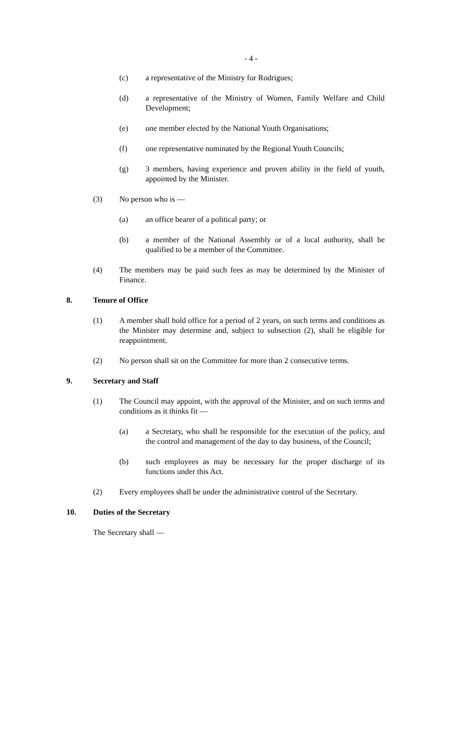- 4 -
(c) a representative of the Ministry for Rodrigues;
(d) a representative of the Ministry of Women, Family Welfare and Child Development;
(e) one member elected by the National Youth Organisations;
(f) one representative nominated by the Regional Youth Councils;
(g) 3 members, having experience and proven ability in the field of youth, appointed by the Minister.
(3) No person who is —
(a) an office bearer of a political party; or
(b) a member of the National Assembly or of a local authority, shall be qualified to be a member of the Committee.
(4) The members may be paid such fees as may be determined by the Minister of Finance.
8. Tenure of Office
(1) A member shall hold office for a period of 2 years, on such terms and conditions as the Minister may determine and, subject to subsection (2), shall be eligible for reappointment.
(2) No person shall sit on the Committee for more than 2 consecutive terms.
9. Secretary and Staff
(1) The Council may appoint, with the approval of the Minister, and on such terms and conditions as it thinks fit —
(a) a Secretary, who shall be responsible for the execution of the policy, and the control and management of the day to day business, of the Council;
(b) such employees as may be necessary for the proper discharge of its functions under this Act.
(2) Every employees shall be under the administrative control of the Secretary.
10. Duties of the Secretary
The Secretary shall —